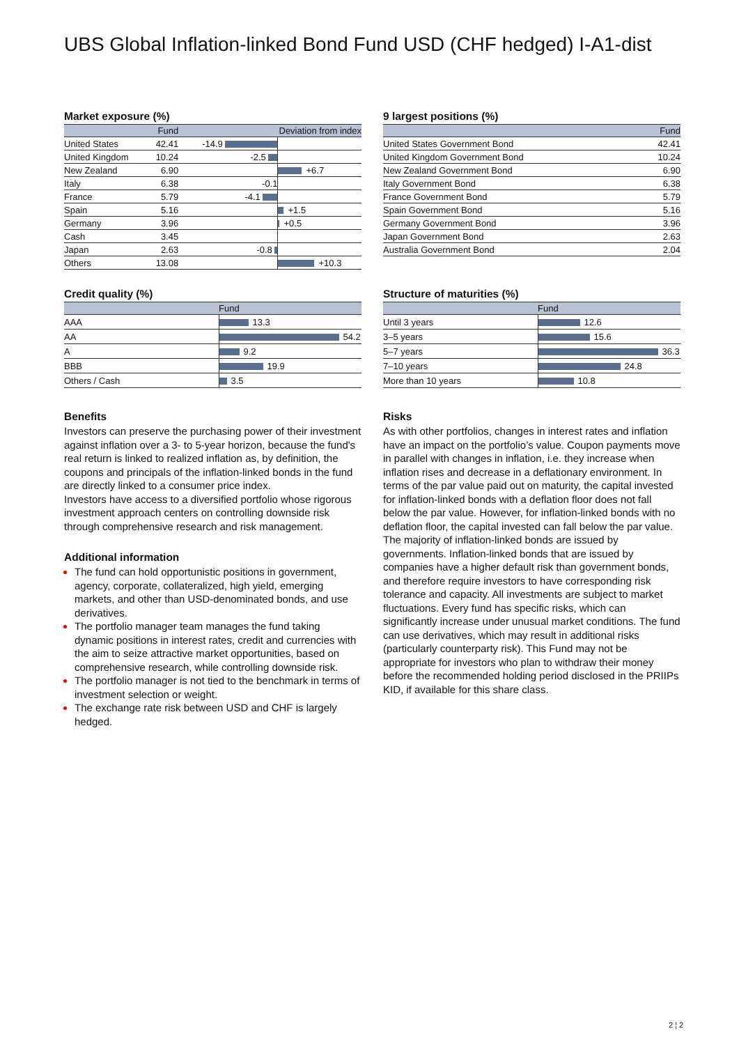UBS Global Inflation-linked Bond Fund USD (CHF hedged) I-A1-dist
Market exposure (%)
| | Fund | Deviation from index | |
| --- | --- | --- | --- |
| United States | 42.41 | -14.9 | |
| United Kingdom | 10.24 | -2.5 | |
| New Zealand | 6.90 | | +6.7 |
| Italy | 6.38 | -0.1 | |
| France | 5.79 | -4.1 | |
| Spain | 5.16 | | +1.5 |
| Germany | 3.96 | | +0.5 |
| Cash | 3.45 | | |
| Japan | 2.63 | -0.8 | |
| Others | 13.08 | | +10.3 |
9 largest positions (%)
| | Fund |
| --- | --- |
| United States Government Bond | 42.41 |
| United Kingdom Government Bond | 10.24 |
| New Zealand Government Bond | 6.90 |
| Italy Government Bond | 6.38 |
| France Government Bond | 5.79 |
| Spain Government Bond | 5.16 |
| Germany Government Bond | 3.96 |
| Japan Government Bond | 2.63 |
| Australia Government Bond | 2.04 |
Credit quality (%)
| | Fund |
| --- | --- |
| AAA | 13.3 |
| AA | 54.2 |
| A | 9.2 |
| BBB | 19.9 |
| Others / Cash | 3.5 |
Structure of maturities (%)
| | Fund |
| --- | --- |
| Until 3 years | 12.6 |
| 3–5 years | 15.6 |
| 5–7 years | 36.3 |
| 7–10 years | 24.8 |
| More than 10 years | 10.8 |
Benefits
Investors can preserve the purchasing power of their investment against inflation over a 3- to 5-year horizon, because the fund's real return is linked to realized inflation as, by definition, the coupons and principals of the inflation-linked bonds in the fund are directly linked to a consumer price index.
Investors have access to a diversified portfolio whose rigorous investment approach centers on controlling downside risk through comprehensive research and risk management.
Additional information
The fund can hold opportunistic positions in government, agency, corporate, collateralized, high yield, emerging markets, and other than USD-denominated bonds, and use derivatives.
The portfolio manager team manages the fund taking dynamic positions in interest rates, credit and currencies with the aim to seize attractive market opportunities, based on comprehensive research, while controlling downside risk.
The portfolio manager is not tied to the benchmark in terms of investment selection or weight.
The exchange rate risk between USD and CHF is largely hedged.
Risks
As with other portfolios, changes in interest rates and inflation have an impact on the portfolio’s value. Coupon payments move in parallel with changes in inflation, i.e. they increase when inflation rises and decrease in a deflationary environment. In terms of the par value paid out on maturity, the capital invested for inflation-linked bonds with a deflation floor does not fall below the par value. However, for inflation-linked bonds with no deflation floor, the capital invested can fall below the par value. The majority of inflation-linked bonds are issued by governments. Inflation-linked bonds that are issued by companies have a higher default risk than government bonds, and therefore require investors to have corresponding risk tolerance and capacity. All investments are subject to market fluctuations. Every fund has specific risks, which can significantly increase under unusual market conditions. The fund can use derivatives, which may result in additional risks (particularly counterparty risk). This Fund may not be appropriate for investors who plan to withdraw their money before the recommended holding period disclosed in the PRIIPs KID, if available for this share class.
2 ¦ 2